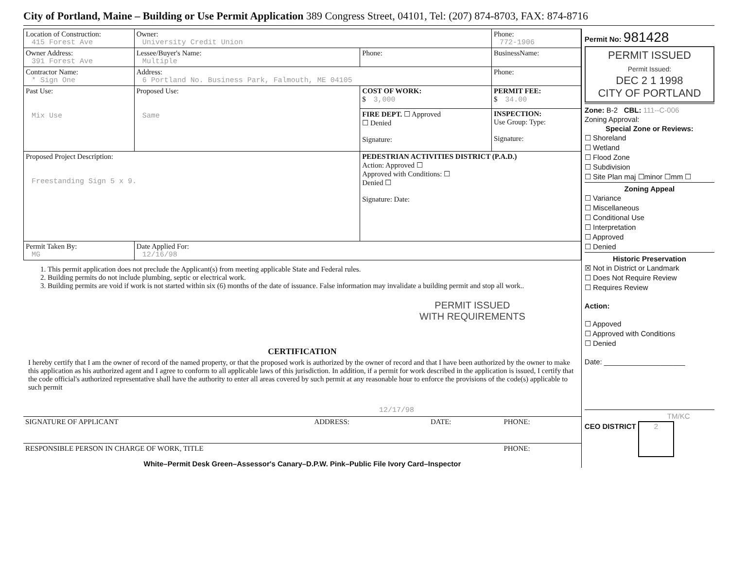City of Portland, Maine – Building or Use Permit Application 389 Congress Street, 04101, Tel: (207) 874-8703, FAX: 874-8716
| Location of Construction: 415 Forest Ave | Owner: University Credit Union | | Phone: 772-1906 | |
| Owner Address: 391 Forest Ave | Lessee/Buyer's Name: Multiple | Phone: | BusinessName: | |
| Contractor Name: * Sign One | Address: 6 Portland No. Business Park, Falmouth, ME 04105 | | Phone: | |
| Past Use: Mix Use | Proposed Use: Same | COST OF WORK: $ 3,000 | | PERMIT FEE: $ 34.00 |
| | | FIRE DEPT. ☐ Approved ☐ Denied Signature: | | INSPECTION: Use Group: Type: Signature: |
| Proposed Project Description: Freestanding Sign 5 x 9. | | PEDESTRIAN ACTIVITIES DISTRICT (P.A.D.) Action: Approved ☐ Approved with Conditions: ☐ Denied ☐ Signature: Date: | | |
| Permit Taken By: MG | Date Applied For: 12/16/98 | | | |
1. This permit application does not preclude the Applicant(s) from meeting applicable State and Federal rules.
2. Building permits do not include plumbing, septic or electrical work.
3. Building permits are void if work is not started within six (6) months of the date of issuance. False information may invalidate a building permit and stop all work..
PERMIT ISSUED
WITH REQUIREMENTS
CERTIFICATION
I hereby certify that I am the owner of record of the named property, or that the proposed work is authorized by the owner of record and that I have been authorized by the owner to make this application as his authorized agent and I agree to conform to all applicable laws of this jurisdiction. In addition, if a permit for work described in the application is issued, I certify that the code official's authorized representative shall have the authority to enter all areas covered by such permit at any reasonable hour to enforce the provisions of the code(s) applicable to such permit
12/17/98
| SIGNATURE OF APPLICANT | ADDRESS: | DATE: | PHONE: |
| RESPONSIBLE PERSON IN CHARGE OF WORK, TITLE | | | PHONE: |
White–Permit Desk Green–Assessor's Canary–D.P.W. Pink–Public File Ivory Card–Inspector
Permit No: 981428
PERMIT ISSUED
Permit Issued:
DEC 2 1 1998
CITY OF PORTLAND
Zone: B-2 CBL: 111--C-006
Zoning Approval:
Special Zone or Reviews:
☐ Shoreland
☐ Wetland
☐ Flood Zone
☐ Subdivision
☐ Site Plan maj ☐minor ☐mm ☐
Zoning Appeal
☐ Variance
☐ Miscellaneous
☐ Conditional Use
☐ Interpretation
☐ Approved
☐ Denied
Historic Preservation
☒ Not in District or Landmark
☐ Does Not Require Review
☐ Requires Review
Action:
☐ Appoved
☐ Approved with Conditions
☐ Denied
Date: ____________________
TM/KC
CEO DISTRICT 2